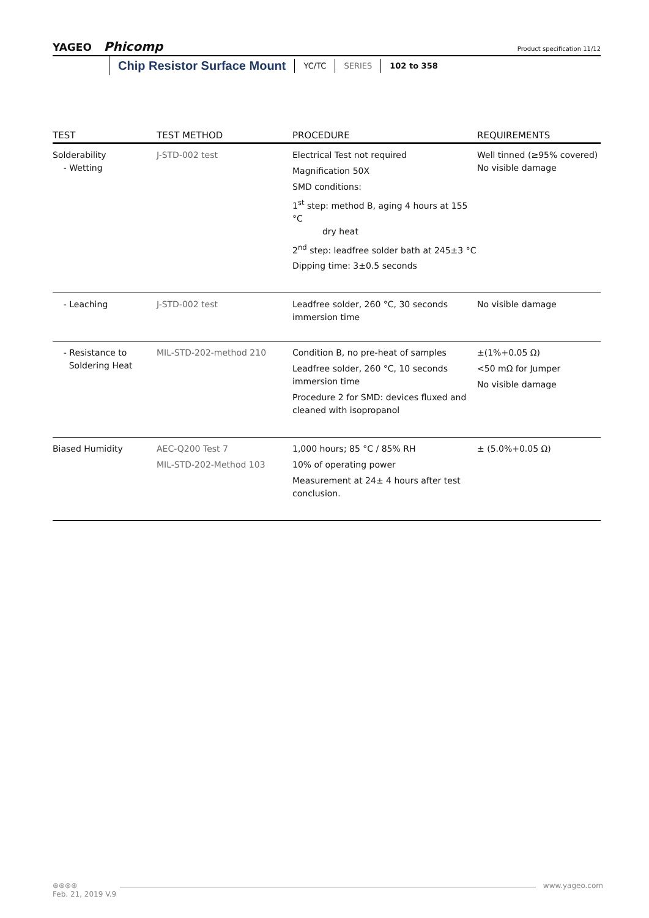YAGEO Phicomp
Product specification 11/12
Chip Resistor Surface Mount YC/TC SERIES 102 to 358
| TEST | TEST METHOD | PROCEDURE | REQUIREMENTS |
| --- | --- | --- | --- |
| Solderability - Wetting | J-STD-002 test | Electrical Test not required Magnification 50X SMD conditions: 1<sup>st</sup> step: method B, aging 4 hours at 155 °C dry heat 2<sup>nd</sup> step: leadfree solder bath at 245±3 °C Dipping time: 3±0.5 seconds | Well tinned (≥95% covered) No visible damage |
| - Leaching | J-STD-002 test | Leadfree solder, 260 °C, 30 seconds immersion time | No visible damage |
| - Resistance to Soldering Heat | MIL-STD-202-method 210 | Condition B, no pre-heat of samples Leadfree solder, 260 °C, 10 seconds immersion time Procedure 2 for SMD: devices fluxed and cleaned with isopropanol | ±(1%+0.05 Ω) <50 mΩ for Jumper No visible damage |
| Biased Humidity | AEC-Q200 Test 7 MIL-STD-202-Method 103 | 1,000 hours; 85 °C / 85% RH 10% of operating power Measurement at 24± 4 hours after test conclusion. | ± (5.0%+0.05 Ω) |
⊛⊛⊛⊛ www.yageo.com
Feb. 21, 2019 V.9